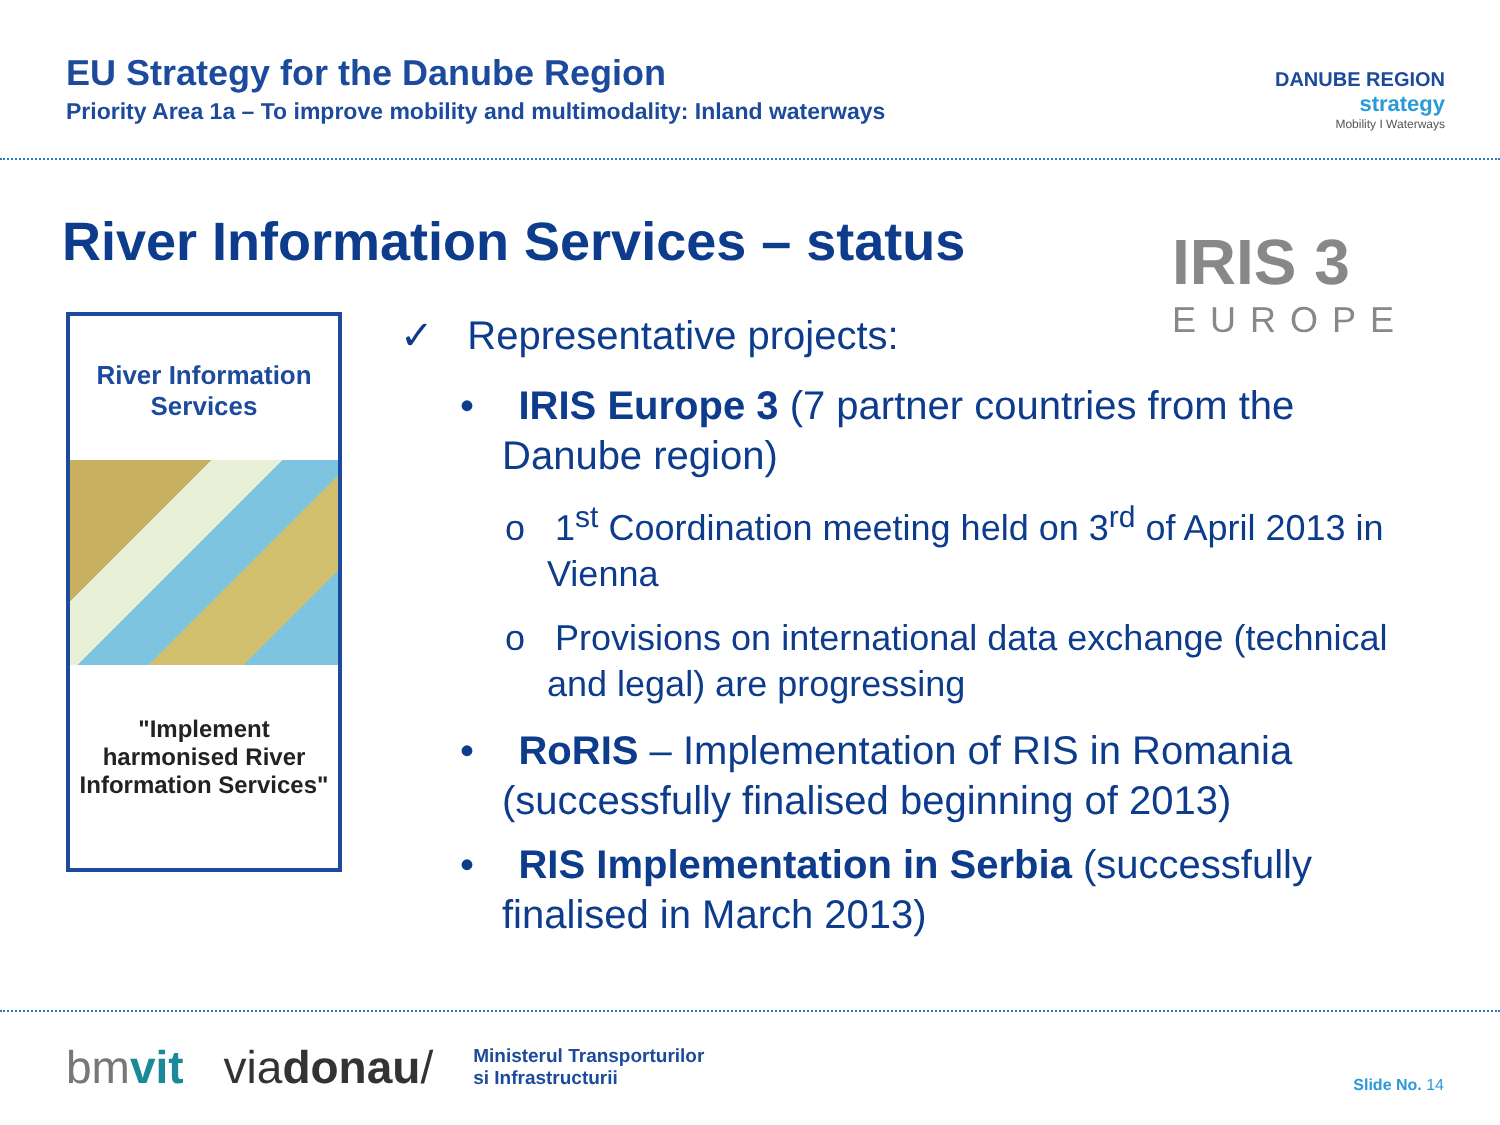EU Strategy for the Danube Region
Priority Area 1a – To improve mobility and multimodality: Inland waterways
DANUBE REGION
strategy
Mobility I Waterways
River Information Services – status
IRIS 3
EUROPE
River Information
Services
"Implement harmonised River Information Services"
✓ Representative projects:
• IRIS Europe 3 (7 partner countries from the Danube region)
o 1<sup>st</sup> Coordination meeting held on 3<sup>rd</sup> of April 2013 in Vienna
o Provisions on international data exchange (technical and legal) are progressing
• RoRIS – Implementation of RIS in Romania (successfully finalised beginning of 2013)
• RIS Implementation in Serbia (successfully finalised in March 2013)
bmvit viadonau/ Ministerul Transporturilor
si Infrastructurii
Slide No. 14